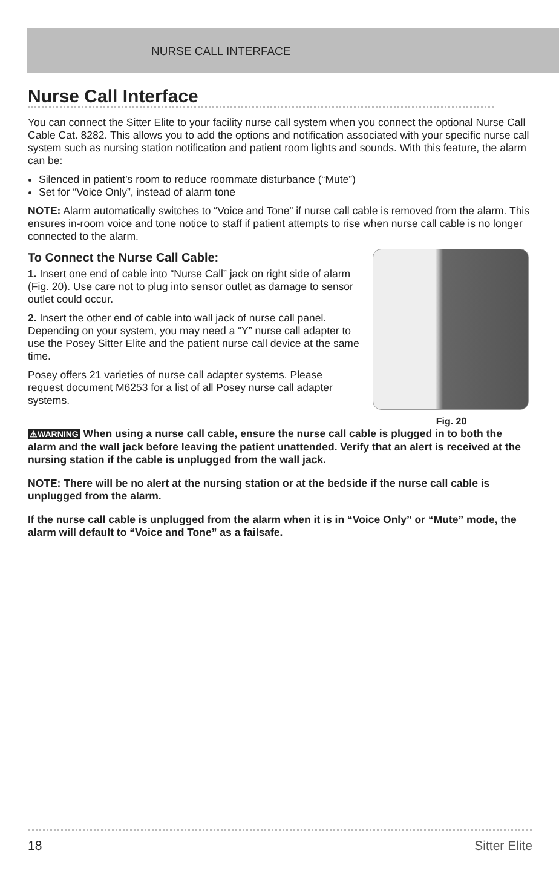NURSE CALL INTERFACE
Nurse Call Interface
You can connect the Sitter Elite to your facility nurse call system when you connect the optional Nurse Call Cable Cat. 8282. This allows you to add the options and notification associated with your specific nurse call system such as nursing station notification and patient room lights and sounds. With this feature, the alarm can be:
Silenced in patient’s room to reduce roommate disturbance (“Mute”)
Set for “Voice Only”, instead of alarm tone
NOTE: Alarm automatically switches to “Voice and Tone” if nurse call cable is removed from the alarm. This ensures in-room voice and tone notice to staff if patient attempts to rise when nurse call cable is no longer connected to the alarm.
Fig. 20
To Connect the Nurse Call Cable:
1. Insert one end of cable into “Nurse Call” jack on right side of alarm (Fig. 20). Use care not to plug into sensor outlet as damage to sensor outlet could occur.
2. Insert the other end of cable into wall jack of nurse call panel. Depending on your system, you may need a “Y” nurse call adapter to use the Posey Sitter Elite and the patient nurse call device at the same time.
Posey offers 21 varieties of nurse call adapter systems. Please request document M6253 for a list of all Posey nurse call adapter systems.
⚠WARNING When using a nurse call cable, ensure the nurse call cable is plugged in to both the alarm and the wall jack before leaving the patient unattended. Verify that an alert is received at the nursing station if the cable is unplugged from the wall jack.
NOTE: There will be no alert at the nursing station or at the bedside if the nurse call cable is unplugged from the alarm.
If the nurse call cable is unplugged from the alarm when it is in “Voice Only” or “Mute” mode, the alarm will default to “Voice and Tone” as a failsafe.
18 Sitter Elite